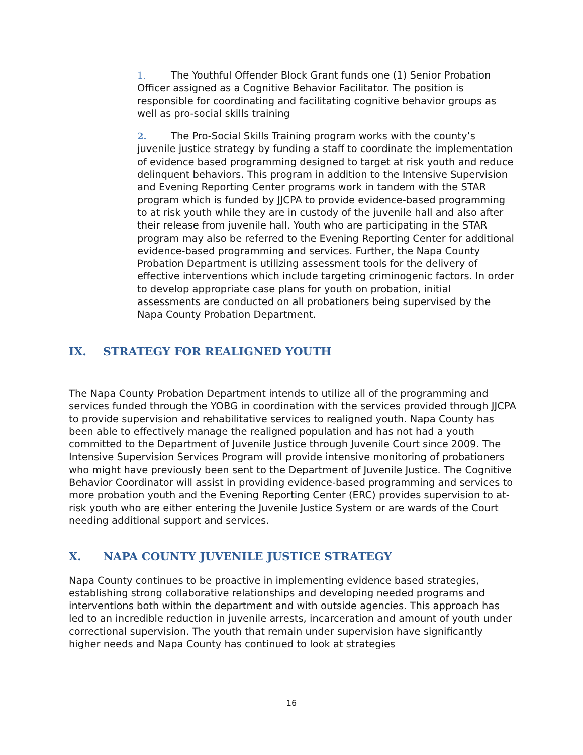1. The Youthful Offender Block Grant funds one (1) Senior Probation Officer assigned as a Cognitive Behavior Facilitator. The position is responsible for coordinating and facilitating cognitive behavior groups as well as pro-social skills training
2. The Pro-Social Skills Training program works with the county’s juvenile justice strategy by funding a staff to coordinate the implementation of evidence based programming designed to target at risk youth and reduce delinquent behaviors. This program in addition to the Intensive Supervision and Evening Reporting Center programs work in tandem with the STAR program which is funded by JJCPA to provide evidence-based programming to at risk youth while they are in custody of the juvenile hall and also after their release from juvenile hall. Youth who are participating in the STAR program may also be referred to the Evening Reporting Center for additional evidence-based programming and services. Further, the Napa County Probation Department is utilizing assessment tools for the delivery of effective interventions which include targeting criminogenic factors. In order to develop appropriate case plans for youth on probation, initial assessments are conducted on all probationers being supervised by the Napa County Probation Department.
IX. STRATEGY FOR REALIGNED YOUTH
The Napa County Probation Department intends to utilize all of the programming and services funded through the YOBG in coordination with the services provided through JJCPA to provide supervision and rehabilitative services to realigned youth. Napa County has been able to effectively manage the realigned population and has not had a youth committed to the Department of Juvenile Justice through Juvenile Court since 2009. The Intensive Supervision Services Program will provide intensive monitoring of probationers who might have previously been sent to the Department of Juvenile Justice. The Cognitive Behavior Coordinator will assist in providing evidence-based programming and services to more probation youth and the Evening Reporting Center (ERC) provides supervision to at-risk youth who are either entering the Juvenile Justice System or are wards of the Court needing additional support and services.
X. NAPA COUNTY JUVENILE JUSTICE STRATEGY
Napa County continues to be proactive in implementing evidence based strategies, establishing strong collaborative relationships and developing needed programs and interventions both within the department and with outside agencies. This approach has led to an incredible reduction in juvenile arrests, incarceration and amount of youth under correctional supervision. The youth that remain under supervision have significantly higher needs and Napa County has continued to look at strategies
16